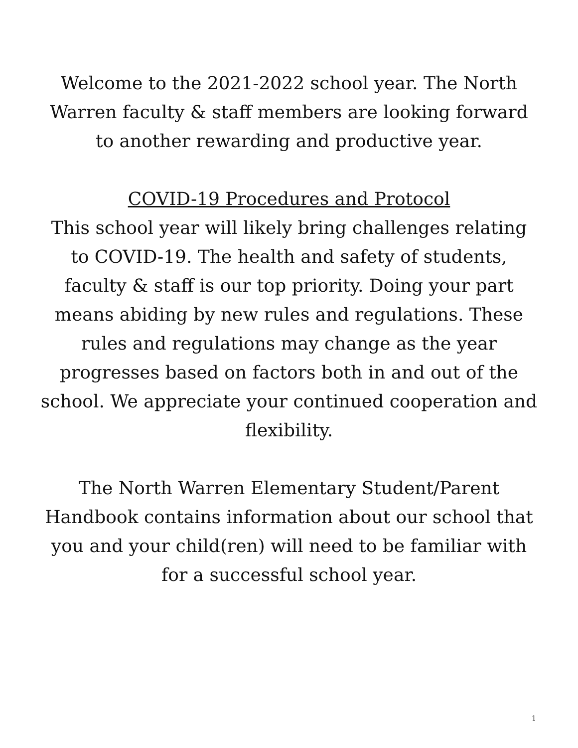Welcome to the 2021-2022 school year. The North Warren faculty & staff members are looking forward to another rewarding and productive year.
COVID-19 Procedures and Protocol
This school year will likely bring challenges relating to COVID-19. The health and safety of students, faculty & staff is our top priority. Doing your part means abiding by new rules and regulations. These rules and regulations may change as the year progresses based on factors both in and out of the school. We appreciate your continued cooperation and flexibility.
The North Warren Elementary Student/Parent Handbook contains information about our school that you and your child(ren) will need to be familiar with for a successful school year.
1